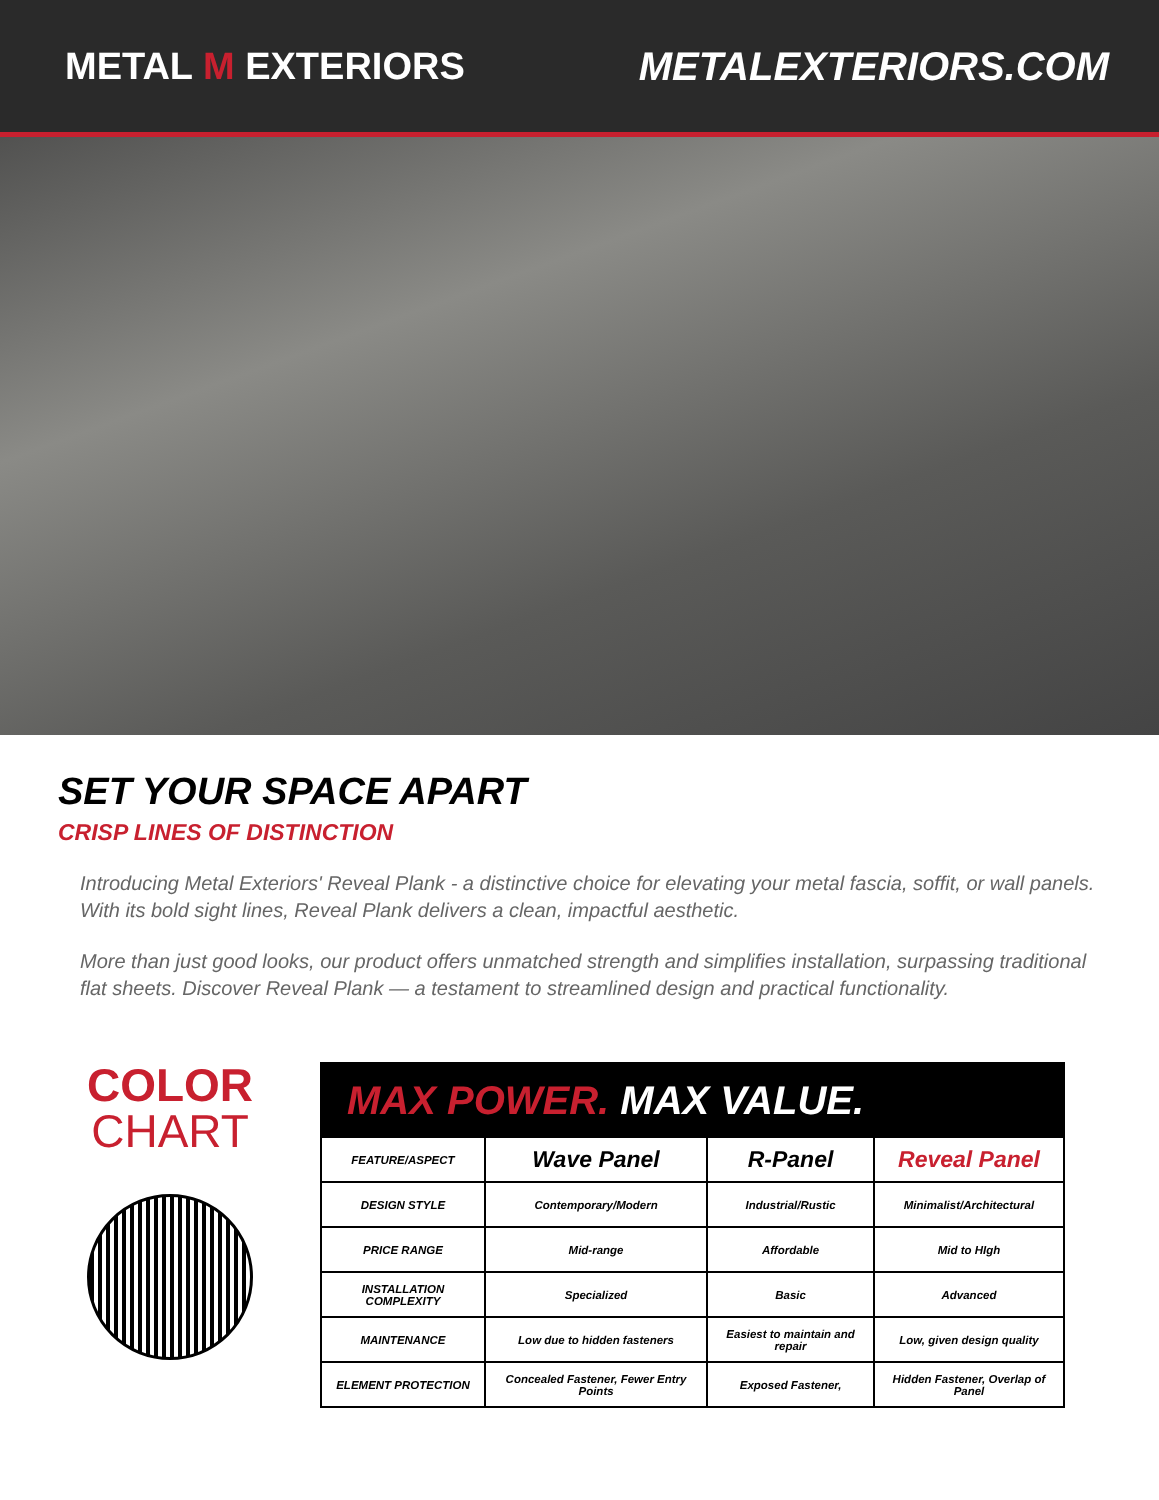METAL M EXTERIORS METALEXTERIORS.COM
SET YOUR SPACE APART
CRISP LINES OF DISTINCTION
Introducing Metal Exteriors' Reveal Plank - a distinctive choice for elevating your metal fascia, soffit, or wall panels. With its bold sight lines, Reveal Plank delivers a clean, impactful aesthetic.
More than just good looks, our product offers unmatched strength and simplifies installation, surpassing traditional flat sheets. Discover Reveal Plank — a testament to streamlined design and practical functionality.
COLOR
CHART
| MAX POWER. MAX VALUE. | | | |
| --- | --- | --- | --- |
| FEATURE/ASPECT | Wave Panel | R-Panel | Reveal Panel |
| DESIGN STYLE | Contemporary/Modern | Industrial/Rustic | Minimalist/Architectural |
| PRICE RANGE | Mid-range | Affordable | Mid to HIgh |
| INSTALLATION COMPLEXITY | Specialized | Basic | Advanced |
| MAINTENANCE | Low due to hidden fasteners | Easiest to maintain and repair | Low, given design quality |
| ELEMENT PROTECTION | Concealed Fastener, Fewer Entry Points | Exposed Fastener, | Hidden Fastener, Overlap of Panel |